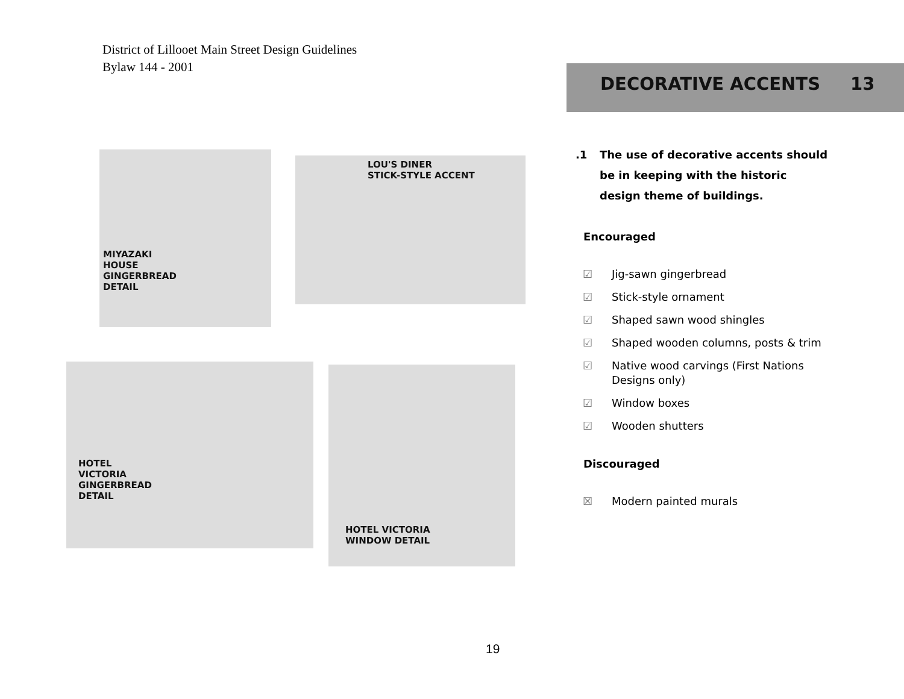District of Lillooet Main Street Design Guidelines
Bylaw 144 - 2001
DECORATIVE ACCENTS 13
MIYAZAKI
HOUSE
GINGERBREAD
DETAIL
LOU'S DINER
STICK-STYLE ACCENT
HOTEL
VICTORIA
GINGERBREAD
DETAIL
HOTEL VICTORIA
WINDOW DETAIL
.1 The use of decorative accents should
be in keeping with the historic
design theme of buildings.
Encouraged
☑ Jig-sawn gingerbread
☑ Stick-style ornament
☑ Shaped sawn wood shingles
☑ Shaped wooden columns, posts & trim
☑ Native wood carvings (First Nations
Designs only)
☑ Window boxes
☑ Wooden shutters
Discouraged
☒ Modern painted murals
19